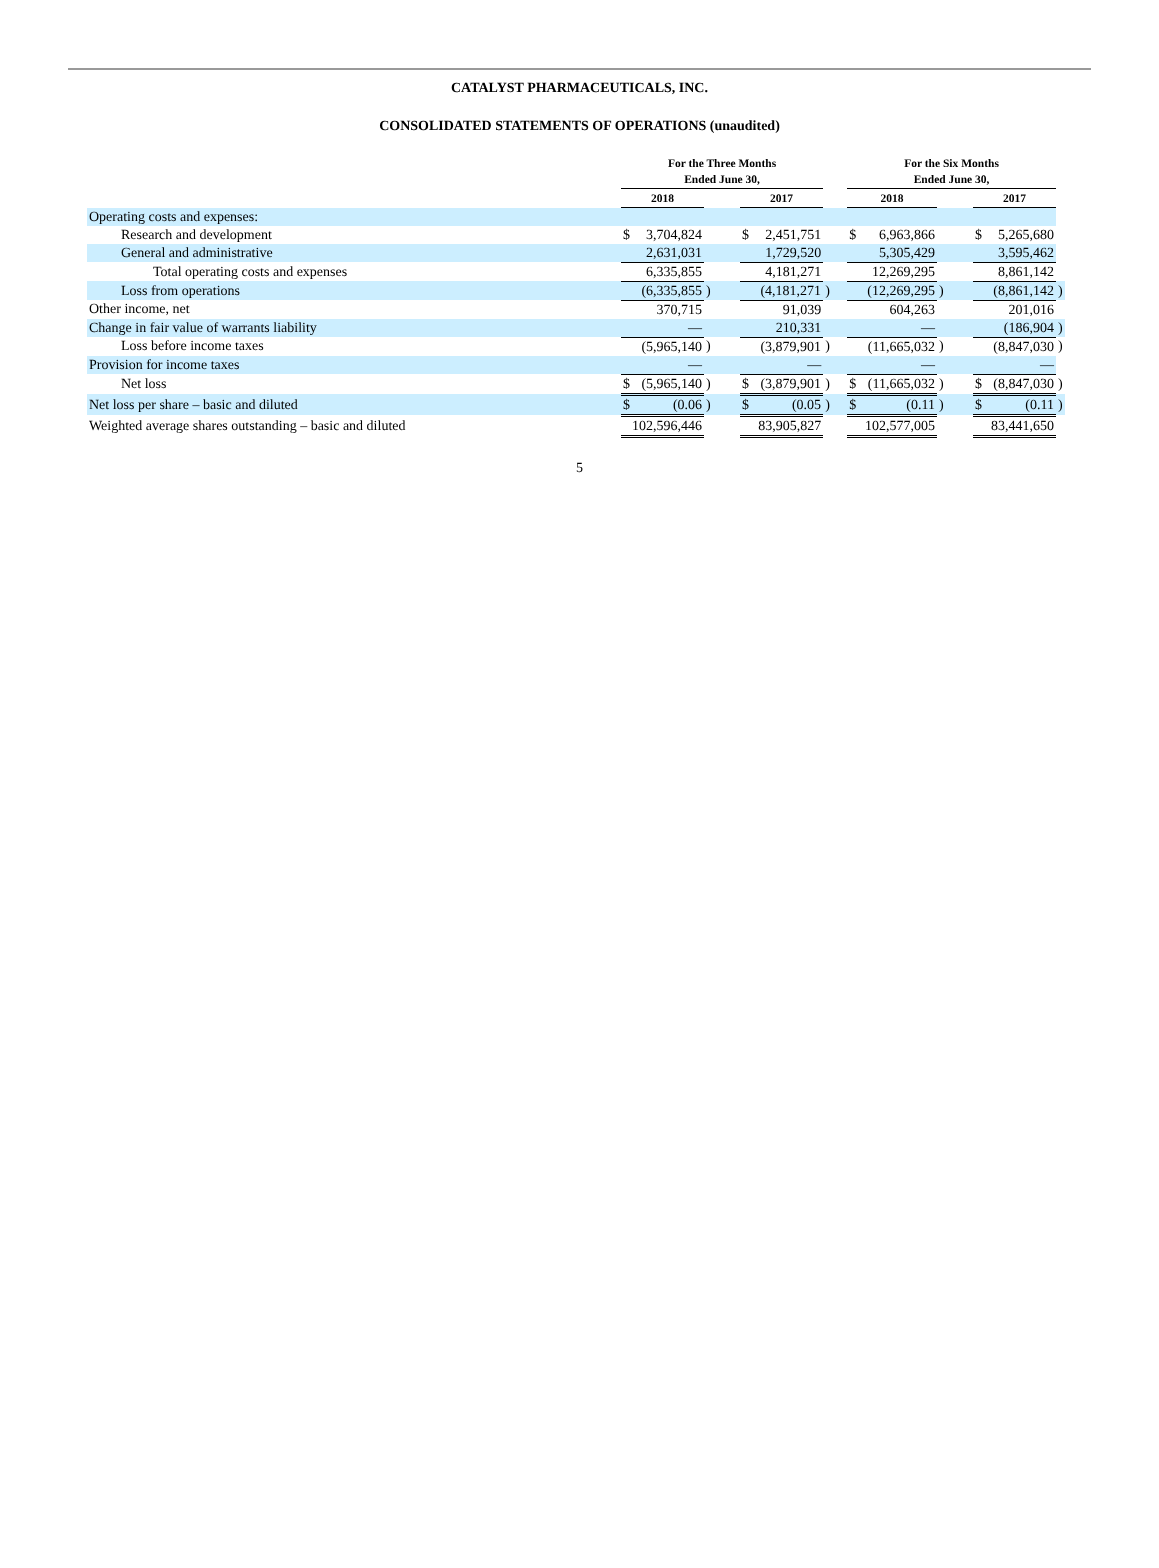CATALYST PHARMACEUTICALS, INC.
CONSOLIDATED STATEMENTS OF OPERATIONS (unaudited)
| | For the Three Months Ended June 30, | | | | | | | For the Six Months Ended June 30, | | | | | | |
| --- | --- | --- | --- | --- | --- | --- | --- | --- | --- | --- | --- | --- | --- | --- |
| | 2018 | | | | 2017 | | | 2018 | | | | 2017 | | |
| Operating costs and expenses: | | | | | | | | | | | | | | |
| Research and development | $ | 3,704,824 | | | $ | 2,451,751 | | $ | 6,963,866 | | | $ | 5,265,680 | |
| General and administrative | 2,631,031 | | | | 1,729,520 | | | 5,305,429 | | | | 3,595,462 | | |
| Total operating costs and expenses | 6,335,855 | | | | 4,181,271 | | | 12,269,295 | | | | 8,861,142 | | |
| Loss from operations | (6,335,855 | | ) | | (4,181,271 | | ) | (12,269,295 | | ) | | (8,861,142 | | ) |
| Other income, net | 370,715 | | | | 91,039 | | | 604,263 | | | | 201,016 | | |
| Change in fair value of warrants liability | — | | | | 210,331 | | | — | | | | (186,904 | | ) |
| Loss before income taxes | (5,965,140 | | ) | | (3,879,901 | | ) | (11,665,032 | | ) | | (8,847,030 | | ) |
| Provision for income taxes | — | | | | — | | | — | | | | — | | |
| Net loss | $ | (5,965,140 | ) | | $ | (3,879,901 | ) | $ | (11,665,032 | ) | | $ | (8,847,030 | ) |
| Net loss per share – basic and diluted | $ | (0.06 | ) | | $ | (0.05 | ) | $ | (0.11 | ) | | $ | (0.11 | ) |
| Weighted average shares outstanding – basic and diluted | 102,596,446 | | | | 83,905,827 | | | 102,577,005 | | | | 83,441,650 | | |
5